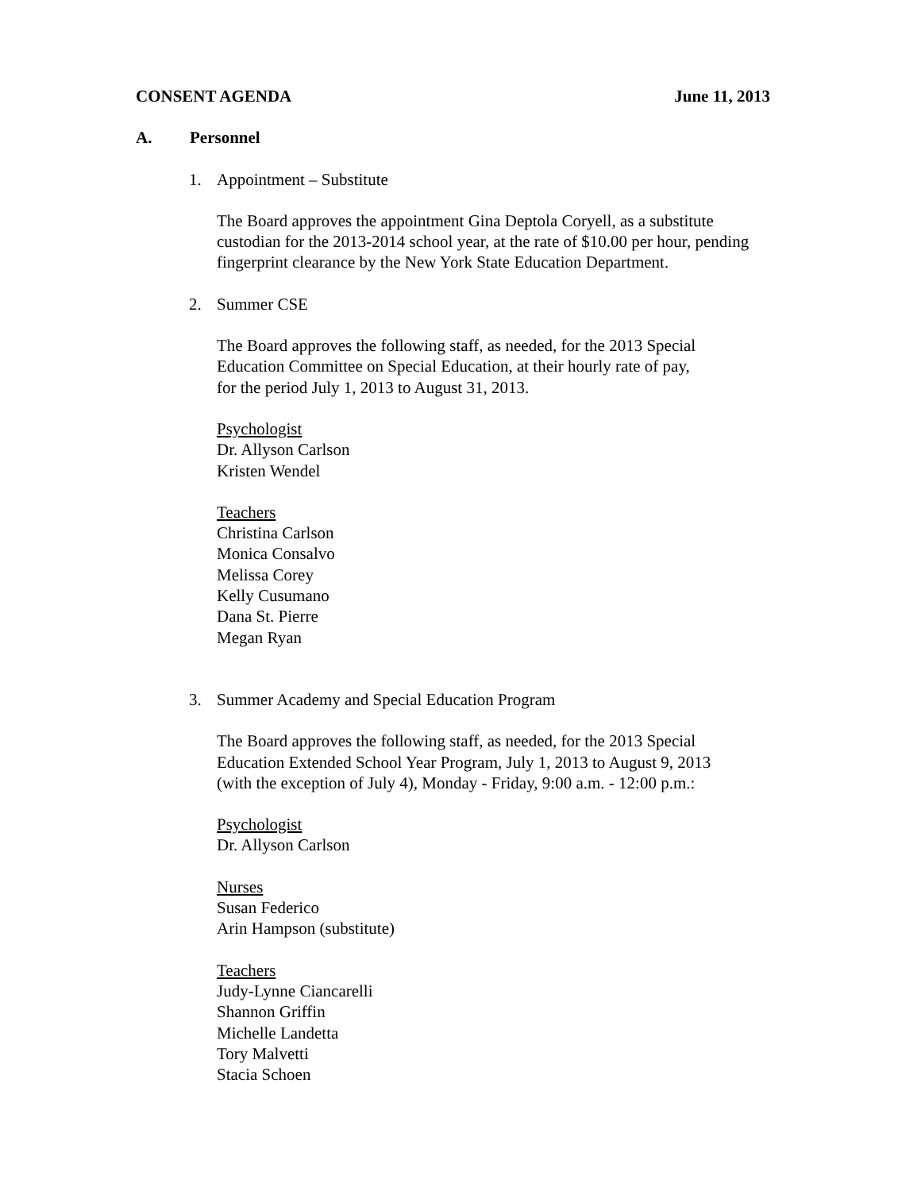CONSENT AGENDA June 11, 2013
A. Personnel
1. Appointment – Substitute
The Board approves the appointment Gina Deptola Coryell, as a substitute
custodian for the 2013-2014 school year, at the rate of $10.00 per hour, pending
fingerprint clearance by the New York State Education Department.
2. Summer CSE
The Board approves the following staff, as needed, for the 2013 Special
Education Committee on Special Education, at their hourly rate of pay,
for the period July 1, 2013 to August 31, 2013.
Psychologist
Dr. Allyson Carlson
Kristen Wendel
Teachers
Christina Carlson
Monica Consalvo
Melissa Corey
Kelly Cusumano
Dana St. Pierre
Megan Ryan
3. Summer Academy and Special Education Program
The Board approves the following staff, as needed, for the 2013 Special
Education Extended School Year Program, July 1, 2013 to August 9, 2013
(with the exception of July 4), Monday - Friday, 9:00 a.m. - 12:00 p.m.:
Psychologist
Dr. Allyson Carlson
Nurses
Susan Federico
Arin Hampson (substitute)
Teachers
Judy-Lynne Ciancarelli
Shannon Griffin
Michelle Landetta
Tory Malvetti
Stacia Schoen